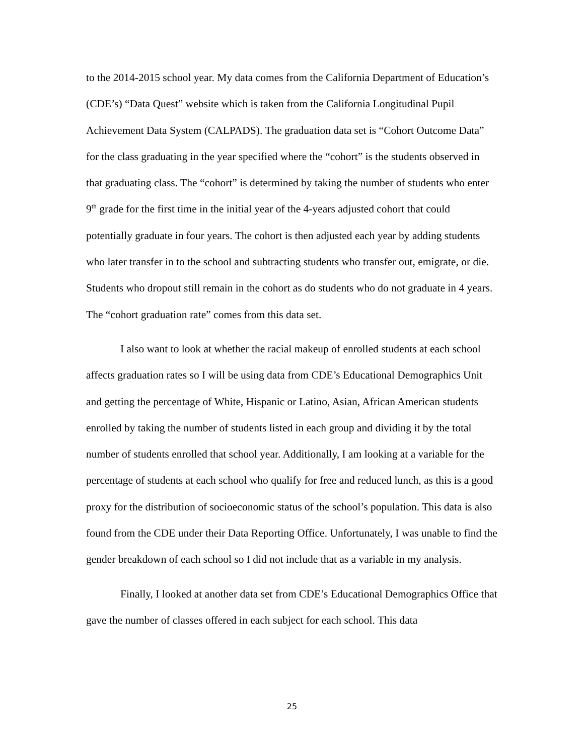to the 2014-2015 school year. My data comes from the California Department of Education’s (CDE’s) “Data Quest” website which is taken from the California Longitudinal Pupil Achievement Data System (CALPADS). The graduation data set is “Cohort Outcome Data” for the class graduating in the year specified where the “cohort” is the students observed in that graduating class. The “cohort” is determined by taking the number of students who enter 9<sup>th</sup> grade for the first time in the initial year of the 4-years adjusted cohort that could potentially graduate in four years. The cohort is then adjusted each year by adding students who later transfer in to the school and subtracting students who transfer out, emigrate, or die. Students who dropout still remain in the cohort as do students who do not graduate in 4 years. The “cohort graduation rate” comes from this data set.
I also want to look at whether the racial makeup of enrolled students at each school affects graduation rates so I will be using data from CDE’s Educational Demographics Unit and getting the percentage of White, Hispanic or Latino, Asian, African American students enrolled by taking the number of students listed in each group and dividing it by the total number of students enrolled that school year. Additionally, I am looking at a variable for the percentage of students at each school who qualify for free and reduced lunch, as this is a good proxy for the distribution of socioeconomic status of the school’s population. This data is also found from the CDE under their Data Reporting Office. Unfortunately, I was unable to find the gender breakdown of each school so I did not include that as a variable in my analysis.
Finally, I looked at another data set from CDE’s Educational Demographics Office that gave the number of classes offered in each subject for each school. This data
25